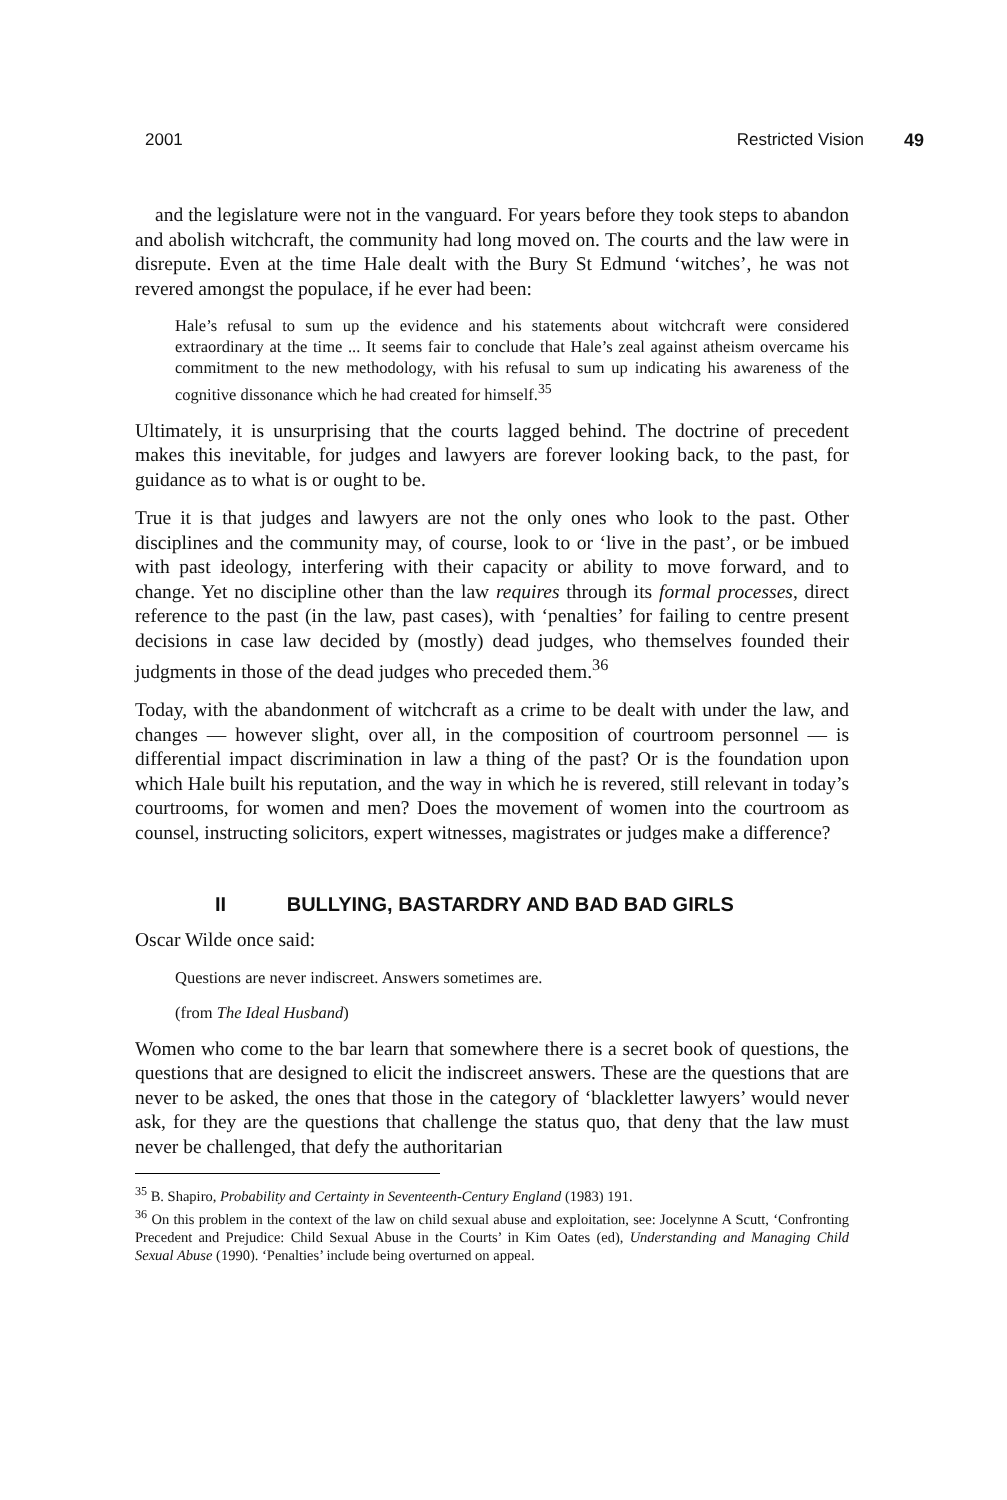2001 Restricted Vision 49
and the legislature were not in the vanguard. For years before they took steps to abandon and abolish witchcraft, the community had long moved on. The courts and the law were in disrepute. Even at the time Hale dealt with the Bury St Edmund ‘witches’, he was not revered amongst the populace, if he ever had been:
Hale’s refusal to sum up the evidence and his statements about witchcraft were considered extraordinary at the time ... It seems fair to conclude that Hale’s zeal against atheism overcame his commitment to the new methodology, with his refusal to sum up indicating his awareness of the cognitive dissonance which he had created for himself.<sup>35</sup>
Ultimately, it is unsurprising that the courts lagged behind. The doctrine of precedent makes this inevitable, for judges and lawyers are forever looking back, to the past, for guidance as to what is or ought to be.
True it is that judges and lawyers are not the only ones who look to the past. Other disciplines and the community may, of course, look to or ‘live in the past’, or be imbued with past ideology, interfering with their capacity or ability to move forward, and to change. Yet no discipline other than the law requires through its formal processes, direct reference to the past (in the law, past cases), with ‘penalties’ for failing to centre present decisions in case law decided by (mostly) dead judges, who themselves founded their judgments in those of the dead judges who preceded them.<sup>36</sup>
Today, with the abandonment of witchcraft as a crime to be dealt with under the law, and changes — however slight, over all, in the composition of courtroom personnel — is differential impact discrimination in law a thing of the past? Or is the foundation upon which Hale built his reputation, and the way in which he is revered, still relevant in today’s courtrooms, for women and men? Does the movement of women into the courtroom as counsel, instructing solicitors, expert witnesses, magistrates or judges make a difference?
II BULLYING, BASTARDRY AND BAD BAD GIRLS
Oscar Wilde once said:
Questions are never indiscreet. Answers sometimes are.
(from The Ideal Husband)
Women who come to the bar learn that somewhere there is a secret book of questions, the questions that are designed to elicit the indiscreet answers. These are the questions that are never to be asked, the ones that those in the category of ‘blackletter lawyers’ would never ask, for they are the questions that challenge the status quo, that deny that the law must never be challenged, that defy the authoritarian
<sup>35</sup> B. Shapiro, Probability and Certainty in Seventeenth-Century England (1983) 191.
<sup>36</sup> On this problem in the context of the law on child sexual abuse and exploitation, see: Jocelynne A Scutt, ‘Confronting Precedent and Prejudice: Child Sexual Abuse in the Courts’ in Kim Oates (ed), Understanding and Managing Child Sexual Abuse (1990). ‘Penalties’ include being overturned on appeal.